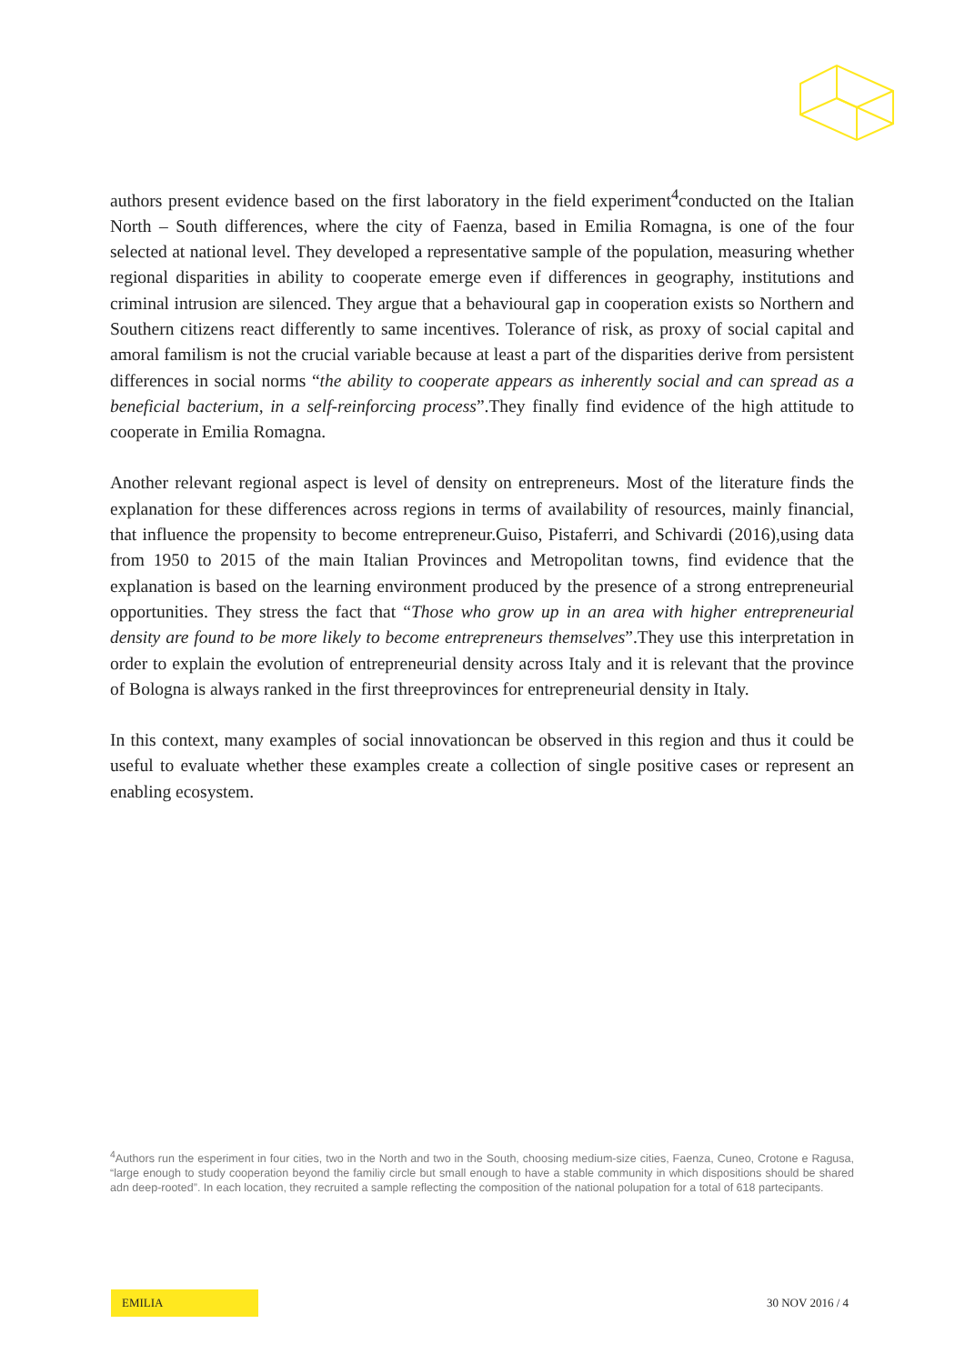authors present evidence based on the first laboratory in the field experiment<sup>4</sup>conducted on the Italian North – South differences, where the city of Faenza, based in Emilia Romagna, is one of the four selected at national level. They developed a representative sample of the population, measuring whether regional disparities in ability to cooperate emerge even if differences in geography, institutions and criminal intrusion are silenced. They argue that a behavioural gap in cooperation exists so Northern and Southern citizens react differently to same incentives. Tolerance of risk, as proxy of social capital and amoral familism is not the crucial variable because at least a part of the disparities derive from persistent differences in social norms “the ability to cooperate appears as inherently social and can spread as a beneficial bacterium, in a self-reinforcing process”.They finally find evidence of the high attitude to cooperate in Emilia Romagna.
Another relevant regional aspect is level of density on entrepreneurs. Most of the literature finds the explanation for these differences across regions in terms of availability of resources, mainly financial, that influence the propensity to become entrepreneur.Guiso, Pistaferri, and Schivardi (2016),using data from 1950 to 2015 of the main Italian Provinces and Metropolitan towns, find evidence that the explanation is based on the learning environment produced by the presence of a strong entrepreneurial opportunities. They stress the fact that “Those who grow up in an area with higher entrepreneurial density are found to be more likely to become entrepreneurs themselves”.They use this interpretation in order to explain the evolution of entrepreneurial density across Italy and it is relevant that the province of Bologna is always ranked in the first threeprovinces for entrepreneurial density in Italy.
In this context, many examples of social innovationcan be observed in this region and thus it could be useful to evaluate whether these examples create a collection of single positive cases or represent an enabling ecosystem.
<sup>4</sup> Authors run the esperiment in four cities, two in the North and two in the South, choosing medium-size cities, Faenza, Cuneo, Crotone e Ragusa, “large enough to study cooperation beyond the familiy circle but small enough to have a stable community in which dispositions should be shared adn deep-rooted”. In each location, they recruited a sample reflecting the composition of the national polupation for a total of 618 partecipants.
EMILIA 30 NOV 2016 / 4